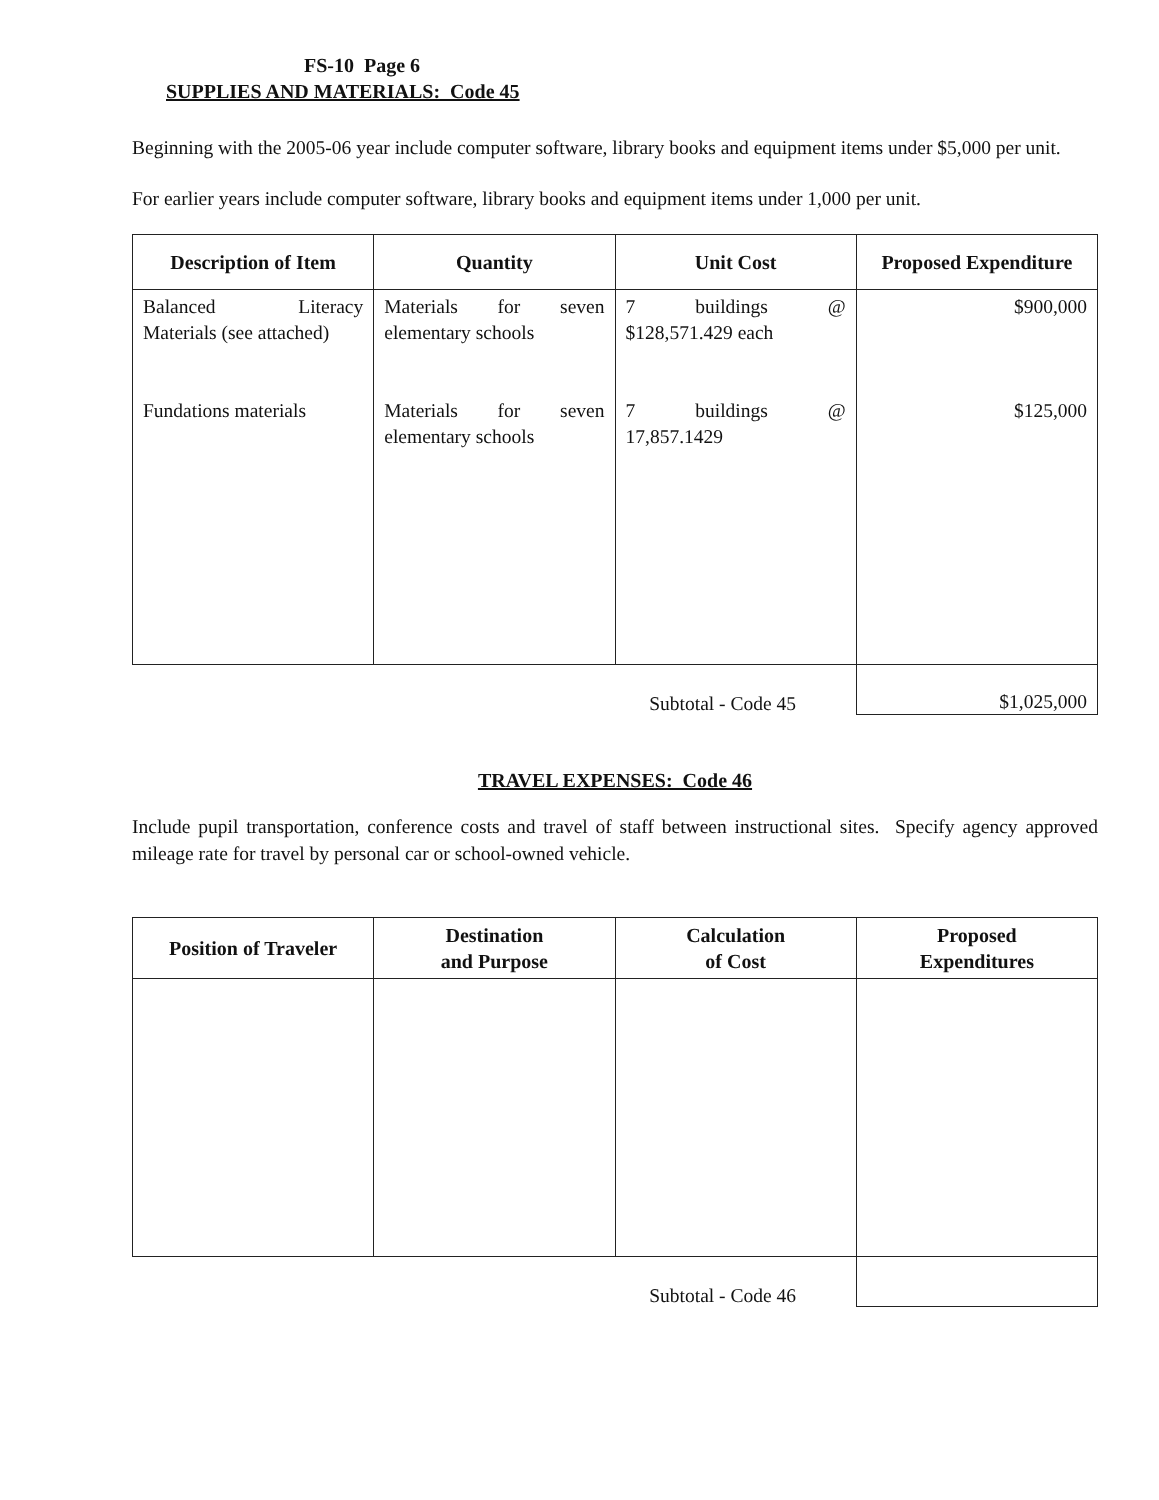FS-10 Page 6
SUPPLIES AND MATERIALS: Code 45
Beginning with the 2005-06 year include computer software, library books and equipment items under $5,000 per unit.
For earlier years include computer software, library books and equipment items under 1,000 per unit.
| Description of Item | Quantity | Unit Cost | Proposed Expenditure |
| --- | --- | --- | --- |
| Balanced Literacy Materials (see attached) Fundations materials | Materials for seven elementary schools Materials for seven elementary schools | 7 buildings @ $128,571.429 each 7 buildings @ 17,857.1429 | $900,000 $125,000 |
Subtotal - Code 45
$1,025,000
TRAVEL EXPENSES: Code 46
Include pupil transportation, conference costs and travel of staff between instructional sites. Specify agency approved mileage rate for travel by personal car or school-owned vehicle.
| Position of Traveler | Destination and Purpose | Calculation of Cost | Proposed Expenditures |
| --- | --- | --- | --- |
Subtotal - Code 46